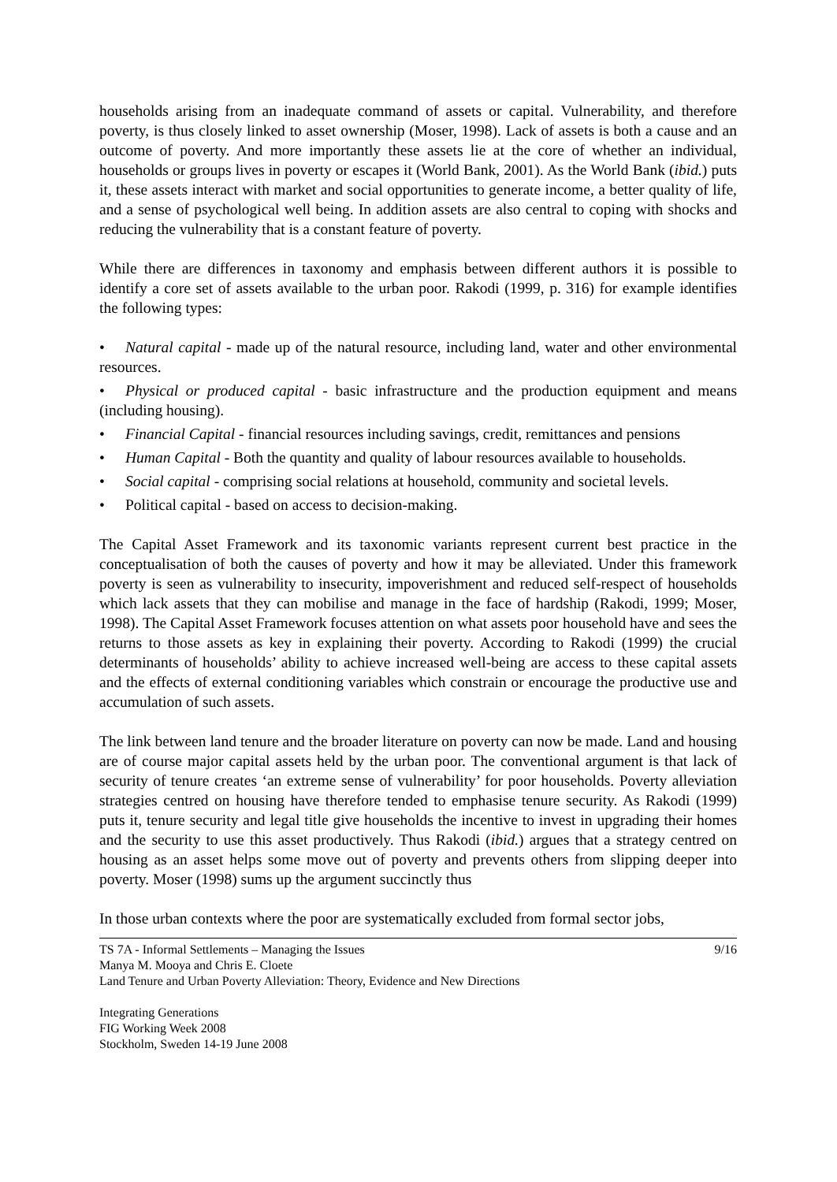households arising from an inadequate command of assets or capital. Vulnerability, and therefore poverty, is thus closely linked to asset ownership (Moser, 1998). Lack of assets is both a cause and an outcome of poverty. And more importantly these assets lie at the core of whether an individual, households or groups lives in poverty or escapes it (World Bank, 2001). As the World Bank (ibid.) puts it, these assets interact with market and social opportunities to generate income, a better quality of life, and a sense of psychological well being. In addition assets are also central to coping with shocks and reducing the vulnerability that is a constant feature of poverty.
While there are differences in taxonomy and emphasis between different authors it is possible to identify a core set of assets available to the urban poor. Rakodi (1999, p. 316) for example identifies the following types:
• Natural capital - made up of the natural resource, including land, water and other environmental resources.
• Physical or produced capital - basic infrastructure and the production equipment and means (including housing).
• Financial Capital - financial resources including savings, credit, remittances and pensions
• Human Capital - Both the quantity and quality of labour resources available to households.
• Social capital - comprising social relations at household, community and societal levels.
• Political capital - based on access to decision-making.
The Capital Asset Framework and its taxonomic variants represent current best practice in the conceptualisation of both the causes of poverty and how it may be alleviated. Under this framework poverty is seen as vulnerability to insecurity, impoverishment and reduced self-respect of households which lack assets that they can mobilise and manage in the face of hardship (Rakodi, 1999; Moser, 1998). The Capital Asset Framework focuses attention on what assets poor household have and sees the returns to those assets as key in explaining their poverty. According to Rakodi (1999) the crucial determinants of households’ ability to achieve increased well-being are access to these capital assets and the effects of external conditioning variables which constrain or encourage the productive use and accumulation of such assets.
The link between land tenure and the broader literature on poverty can now be made. Land and housing are of course major capital assets held by the urban poor. The conventional argument is that lack of security of tenure creates ‘an extreme sense of vulnerability’ for poor households. Poverty alleviation strategies centred on housing have therefore tended to emphasise tenure security. As Rakodi (1999) puts it, tenure security and legal title give households the incentive to invest in upgrading their homes and the security to use this asset productively. Thus Rakodi (ibid.) argues that a strategy centred on housing as an asset helps some move out of poverty and prevents others from slipping deeper into poverty. Moser (1998) sums up the argument succinctly thus
In those urban contexts where the poor are systematically excluded from formal sector jobs,
TS 7A - Informal Settlements – Managing the Issues 9/16
Manya M. Mooya and Chris E. Cloete
Land Tenure and Urban Poverty Alleviation: Theory, Evidence and New Directions
Integrating Generations
FIG Working Week 2008
Stockholm, Sweden 14-19 June 2008